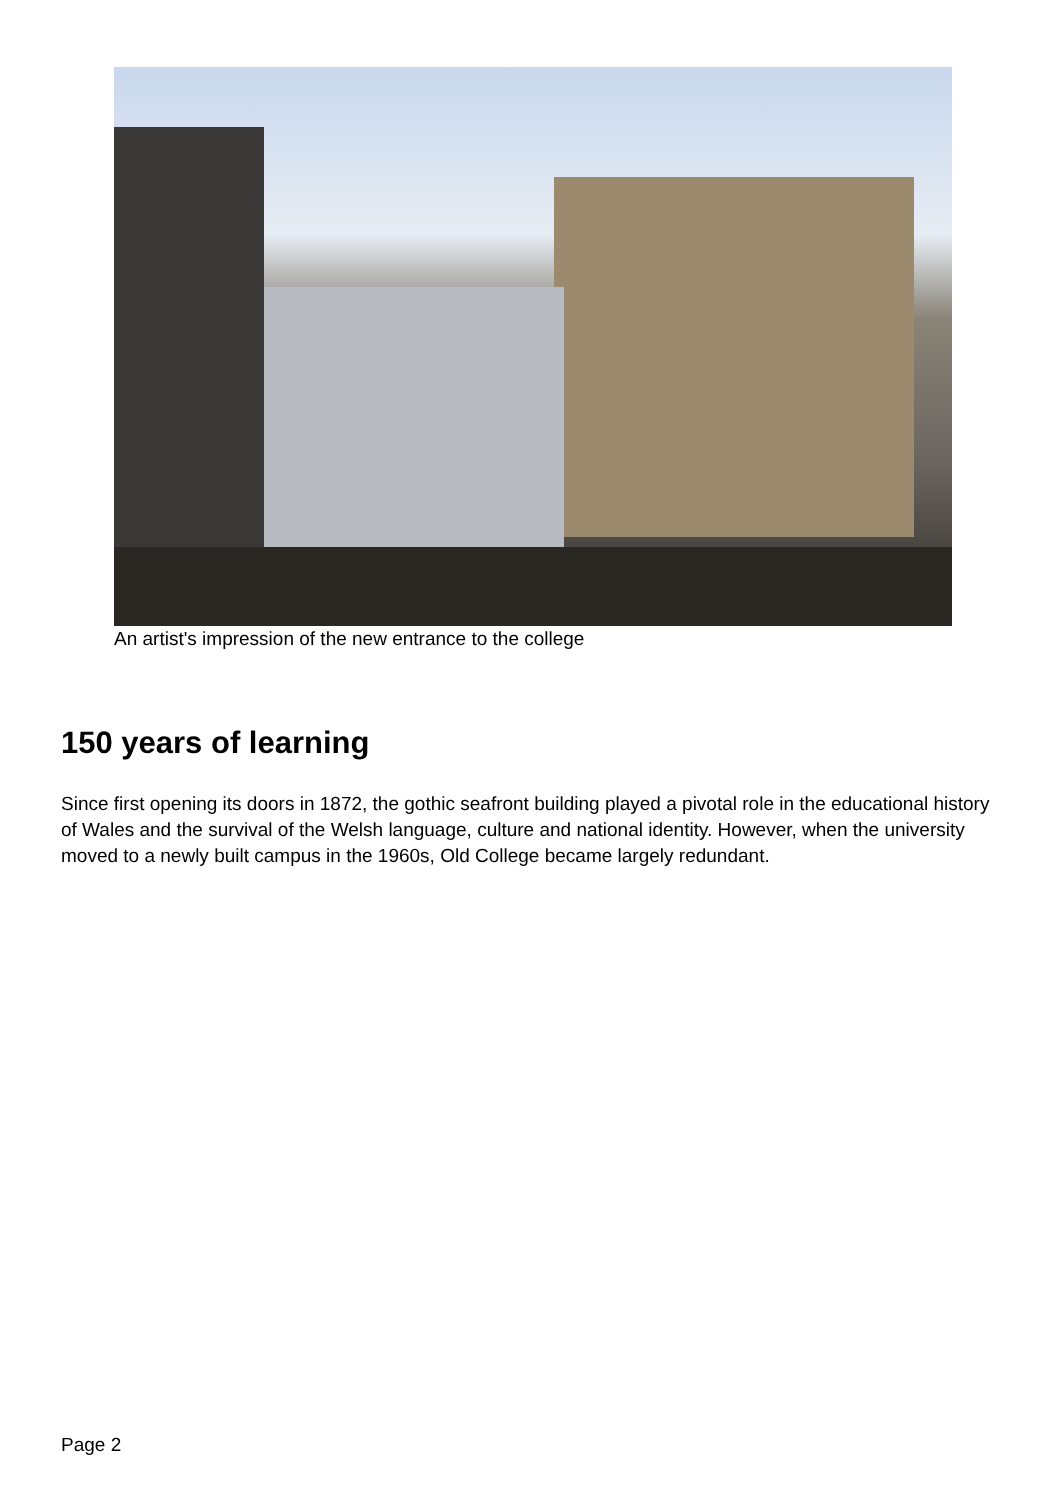An artist's impression of the new entrance to the college
150 years of learning
Since first opening its doors in 1872, the gothic seafront building played a pivotal role in the educational history of Wales and the survival of the Welsh language, culture and national identity. However, when the university moved to a newly built campus in the 1960s, Old College became largely redundant.
Page 2